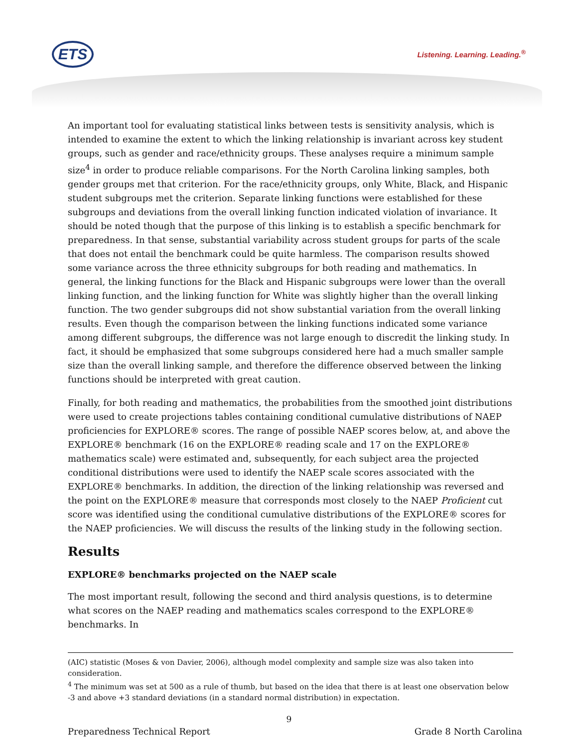ETS Listening. Learning. Leading.<sup>®</sup>
An important tool for evaluating statistical links between tests is sensitivity analysis, which is intended to examine the extent to which the linking relationship is invariant across key student groups, such as gender and race/ethnicity groups. These analyses require a minimum sample size<sup>4</sup> in order to produce reliable comparisons. For the North Carolina linking samples, both gender groups met that criterion. For the race/ethnicity groups, only White, Black, and Hispanic student subgroups met the criterion. Separate linking functions were established for these subgroups and deviations from the overall linking function indicated violation of invariance. It should be noted though that the purpose of this linking is to establish a specific benchmark for preparedness. In that sense, substantial variability across student groups for parts of the scale that does not entail the benchmark could be quite harmless. The comparison results showed some variance across the three ethnicity subgroups for both reading and mathematics. In general, the linking functions for the Black and Hispanic subgroups were lower than the overall linking function, and the linking function for White was slightly higher than the overall linking function. The two gender subgroups did not show substantial variation from the overall linking results. Even though the comparison between the linking functions indicated some variance among different subgroups, the difference was not large enough to discredit the linking study. In fact, it should be emphasized that some subgroups considered here had a much smaller sample size than the overall linking sample, and therefore the difference observed between the linking functions should be interpreted with great caution.
Finally, for both reading and mathematics, the probabilities from the smoothed joint distributions were used to create projections tables containing conditional cumulative distributions of NAEP proficiencies for EXPLORE® scores. The range of possible NAEP scores below, at, and above the EXPLORE® benchmark (16 on the EXPLORE® reading scale and 17 on the EXPLORE® mathematics scale) were estimated and, subsequently, for each subject area the projected conditional distributions were used to identify the NAEP scale scores associated with the EXPLORE® benchmarks. In addition, the direction of the linking relationship was reversed and the point on the EXPLORE® measure that corresponds most closely to the NAEP Proficient cut score was identified using the conditional cumulative distributions of the EXPLORE® scores for the NAEP proficiencies. We will discuss the results of the linking study in the following section.
Results
EXPLORE® benchmarks projected on the NAEP scale
The most important result, following the second and third analysis questions, is to determine what scores on the NAEP reading and mathematics scales correspond to the EXPLORE® benchmarks. In
(AIC) statistic (Moses & von Davier, 2006), although model complexity and sample size was also taken into consideration.
<sup>4</sup> The minimum was set at 500 as a rule of thumb, but based on the idea that there is at least one observation below -3 and above +3 standard deviations (in a standard normal distribution) in expectation.
9
Preparedness Technical Report Grade 8 North Carolina